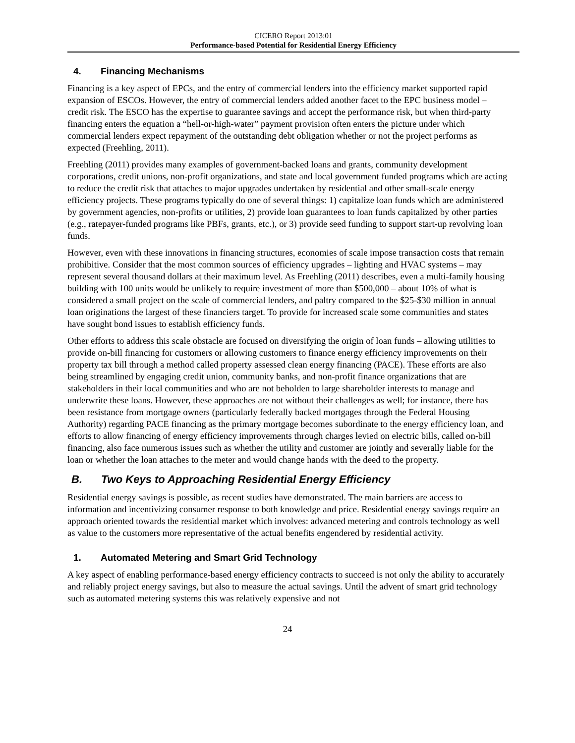CICERO Report 2013:01
Performance-based Potential for Residential Energy Efficiency
4. Financing Mechanisms
Financing is a key aspect of EPCs, and the entry of commercial lenders into the efficiency market supported rapid expansion of ESCOs. However, the entry of commercial lenders added another facet to the EPC business model – credit risk. The ESCO has the expertise to guarantee savings and accept the performance risk, but when third-party financing enters the equation a “hell-or-high-water” payment provision often enters the picture under which commercial lenders expect repayment of the outstanding debt obligation whether or not the project performs as expected (Freehling, 2011).
Freehling (2011) provides many examples of government-backed loans and grants, community development corporations, credit unions, non-profit organizations, and state and local government funded programs which are acting to reduce the credit risk that attaches to major upgrades undertaken by residential and other small-scale energy efficiency projects. These programs typically do one of several things: 1) capitalize loan funds which are administered by government agencies, non-profits or utilities, 2) provide loan guarantees to loan funds capitalized by other parties (e.g., ratepayer-funded programs like PBFs, grants, etc.), or 3) provide seed funding to support start-up revolving loan funds.
However, even with these innovations in financing structures, economies of scale impose transaction costs that remain prohibitive. Consider that the most common sources of efficiency upgrades – lighting and HVAC systems – may represent several thousand dollars at their maximum level. As Freehling (2011) describes, even a multi-family housing building with 100 units would be unlikely to require investment of more than $500,000 – about 10% of what is considered a small project on the scale of commercial lenders, and paltry compared to the $25-$30 million in annual loan originations the largest of these financiers target. To provide for increased scale some communities and states have sought bond issues to establish efficiency funds.
Other efforts to address this scale obstacle are focused on diversifying the origin of loan funds – allowing utilities to provide on-bill financing for customers or allowing customers to finance energy efficiency improvements on their property tax bill through a method called property assessed clean energy financing (PACE). These efforts are also being streamlined by engaging credit union, community banks, and non-profit finance organizations that are stakeholders in their local communities and who are not beholden to large shareholder interests to manage and underwrite these loans. However, these approaches are not without their challenges as well; for instance, there has been resistance from mortgage owners (particularly federally backed mortgages through the Federal Housing Authority) regarding PACE financing as the primary mortgage becomes subordinate to the energy efficiency loan, and efforts to allow financing of energy efficiency improvements through charges levied on electric bills, called on-bill financing, also face numerous issues such as whether the utility and customer are jointly and severally liable for the loan or whether the loan attaches to the meter and would change hands with the deed to the property.
B. Two Keys to Approaching Residential Energy Efficiency
Residential energy savings is possible, as recent studies have demonstrated. The main barriers are access to information and incentivizing consumer response to both knowledge and price. Residential energy savings require an approach oriented towards the residential market which involves: advanced metering and controls technology as well as value to the customers more representative of the actual benefits engendered by residential activity.
1. Automated Metering and Smart Grid Technology
A key aspect of enabling performance-based energy efficiency contracts to succeed is not only the ability to accurately and reliably project energy savings, but also to measure the actual savings. Until the advent of smart grid technology such as automated metering systems this was relatively expensive and not
24